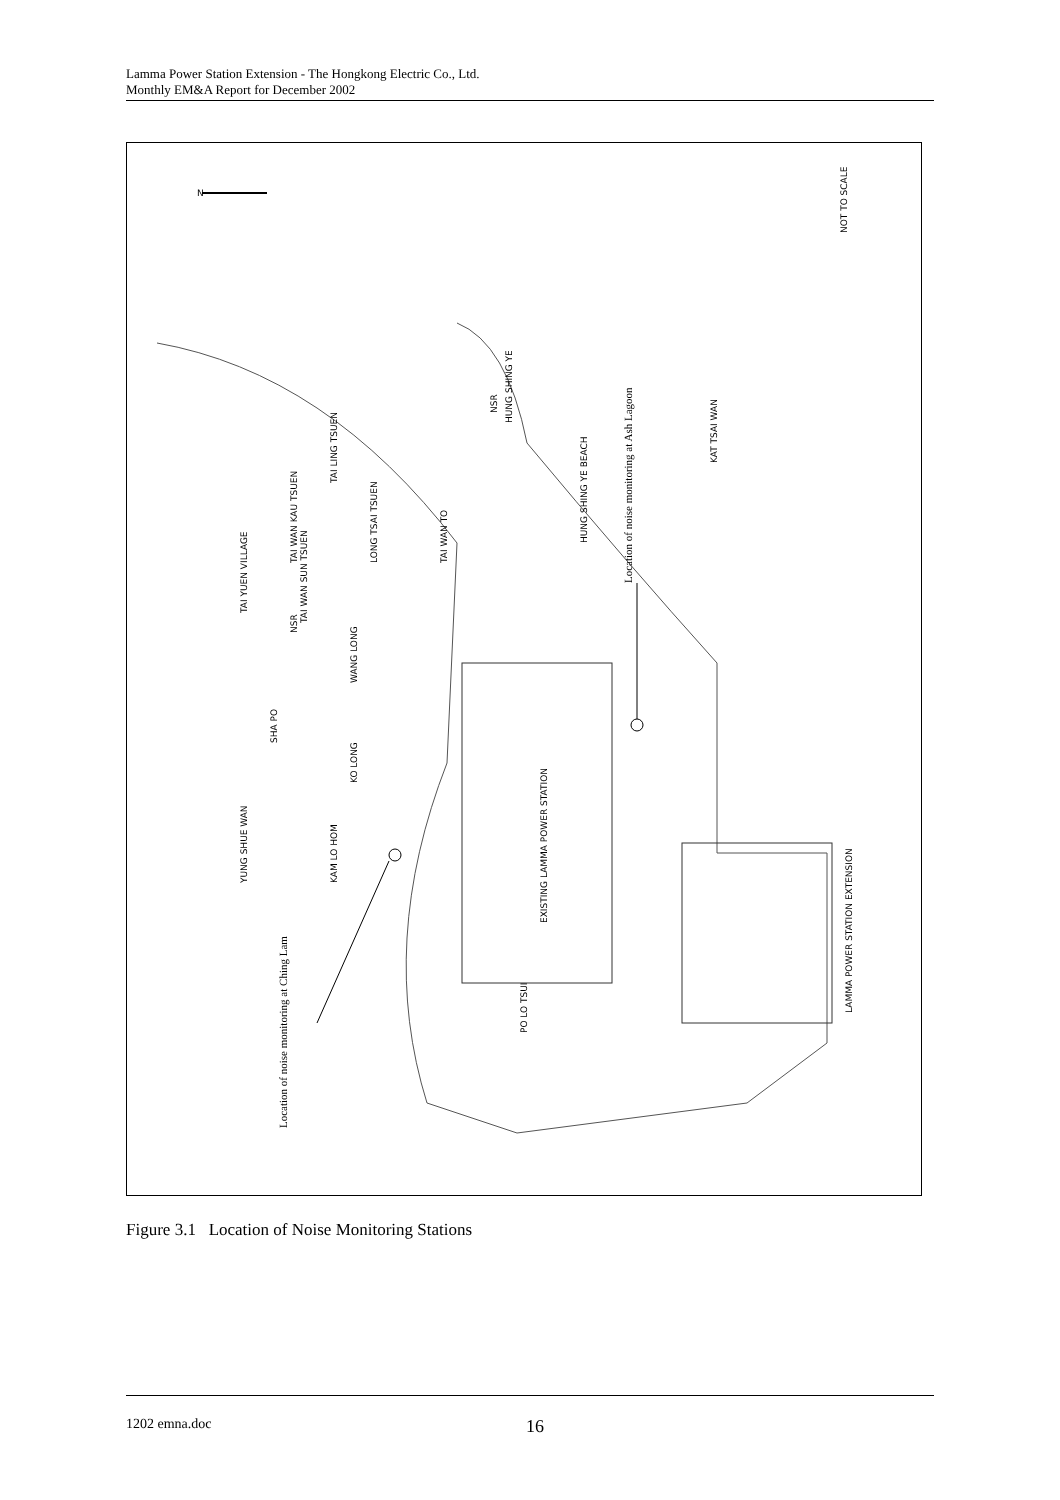Lamma Power Station Extension - The Hongkong Electric Co., Ltd.
Monthly EM&A Report for December 2002
N
NOT TO SCALE
Location of noise monitoring at Ash Lagoon
Location of noise monitoring at Ching Lam
HUNG SHING YE
KAT TSAI WAN
HUNG SHING YE BEACH
YUNG SHUE WAN
KAM LO HOM
KO LONG
WANG LONG
SHA PO
TAI YUEN VILLAGE
TAI WAN KAU TSUEN
TAI LING TSUEN
LONG TSAI TSUEN
TAI WAN TO
TAI WAN SUN TSUEN
EXISTING LAMMA POWER STATION
PO LO TSUI
LAMMA POWER STATION EXTENSION
NSR
NSR
Figure 3.1 Location of Noise Monitoring Stations
1202 emna.doc 16